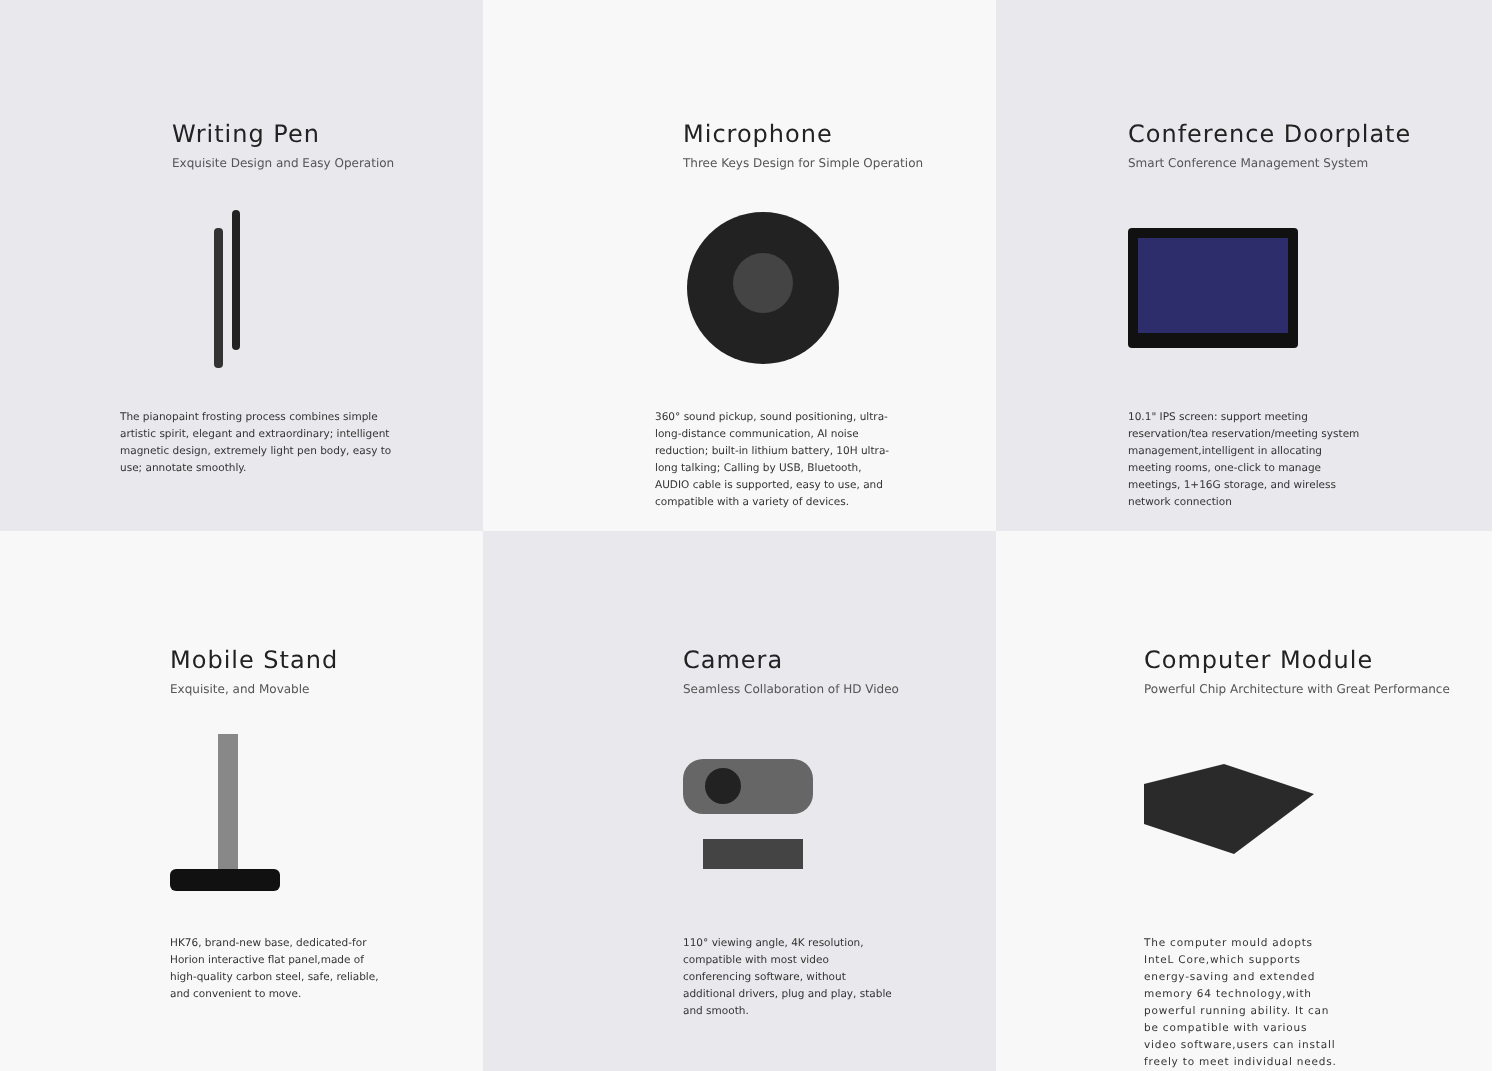Writing Pen
Exquisite Design and Easy Operation
The pianopaint frosting process combines simple artistic spirit, elegant and extraordinary; intelligent magnetic design, extremely light pen body, easy to use; annotate smoothly.
Microphone
Three Keys Design for Simple Operation
360° sound pickup, sound positioning, ultra-long-distance communication, AI noise reduction; built-in lithium battery, 10H ultra-long talking; Calling by USB, Bluetooth, AUDIO cable is supported, easy to use, and compatible with a variety of devices.
Conference Doorplate
Smart Conference Management System
10.1" IPS screen: support meeting reservation/tea reservation/meeting system management,intelligent in allocating meeting rooms, one-click to manage meetings, 1+16G storage, and wireless network connection
Mobile Stand
Exquisite, and Movable
HK76, brand-new base, dedicated-for Horion interactive flat panel,made of high-quality carbon steel, safe, reliable, and convenient to move.
Camera
Seamless Collaboration of HD Video
110° viewing angle, 4K resolution, compatible with most video conferencing software, without additional drivers, plug and play, stable and smooth.
Computer Module
Powerful Chip Architecture with Great Performance
The computer mould adopts InteL Core,which supports energy-saving and extended memory 64 technology,with powerful running ability. It can be compatible with various video software,users can install freely to meet individual needs.